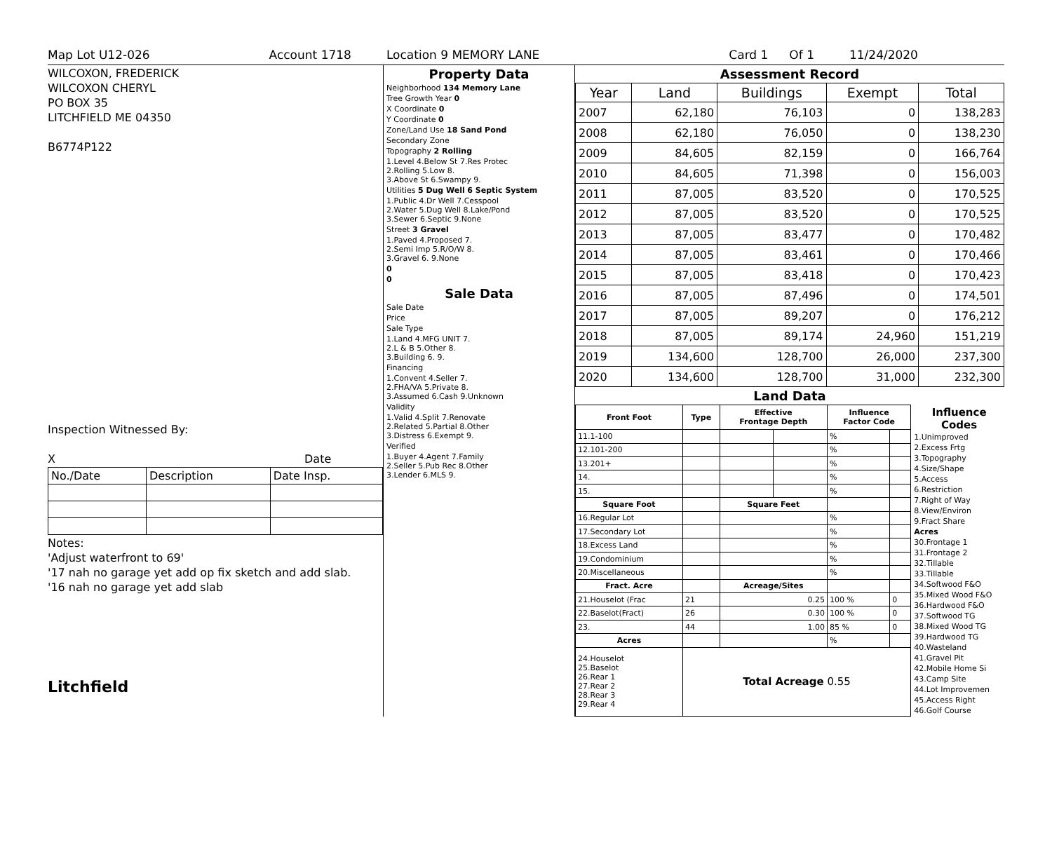Map Lot U12-026 Account 1718 Location 9 MEMORY LANE Card 1 Of 1 11/24/2020
WILCOXON, FREDERICK
WILCOXON CHERYL
PO BOX 35
LITCHFIELD ME 04350
B6774P122
Inspection Witnessed By:
X Date
| No./Date | Description | Date Insp. |
Notes:
'Adjust waterfront to 69'
'17 nah no garage yet add op fix sketch and add slab.
'16 nah no garage yet add slab
Litchfield
Property Data
| Neighborhood 134 Memory Lane |
| Tree Growth Year 0 |
| X Coordinate 0 |
| Y Coordinate 0 |
| Zone/Land Use 18 Sand Pond |
| Secondary Zone |
| Topography 2 Rolling |
| 1.Level 4.Below St 7.Res Protec 2.Rolling 5.Low 8. 3.Above St 6.Swampy 9. |
| Utilities 5 Dug Well 6 Septic System |
| 1.Public 4.Dr Well 7.Cesspool 2.Water 5.Dug Well 8.Lake/Pond 3.Sewer 6.Septic 9.None |
| Street 3 Gravel |
| 1.Paved 4.Proposed 7. 2.Semi Imp 5.R/O/W 8. 3.Gravel 6. 9.None |
| 0 |
| 0 |
Sale Data
| Sale Date |
| Price |
| Sale Type |
| 1.Land 4.MFG UNIT 7. 2.L & B 5.Other 8. 3.Building 6. 9. |
| Financing |
| 1.Convent 4.Seller 7. 2.FHA/VA 5.Private 8. 3.Assumed 6.Cash 9.Unknown |
| Validity |
| 1.Valid 4.Split 7.Renovate 2.Related 5.Partial 8.Other 3.Distress 6.Exempt 9. |
| Verified |
| 1.Buyer 4.Agent 7.Family 2.Seller 5.Pub Rec 8.Other 3.Lender 6.MLS 9. |
Assessment Record
| Year | Land | Buildings | Exempt | Total |
| --- | --- | --- | --- | --- |
| 2007 | 62,180 | 76,103 | 0 | 138,283 |
| 2008 | 62,180 | 76,050 | 0 | 138,230 |
| 2009 | 84,605 | 82,159 | 0 | 166,764 |
| 2010 | 84,605 | 71,398 | 0 | 156,003 |
| 2011 | 87,005 | 83,520 | 0 | 170,525 |
| 2012 | 87,005 | 83,520 | 0 | 170,525 |
| 2013 | 87,005 | 83,477 | 0 | 170,482 |
| 2014 | 87,005 | 83,461 | 0 | 170,466 |
| 2015 | 87,005 | 83,418 | 0 | 170,423 |
| 2016 | 87,005 | 87,496 | 0 | 174,501 |
| 2017 | 87,005 | 89,207 | 0 | 176,212 |
| 2018 | 87,005 | 89,174 | 24,960 | 151,219 |
| 2019 | 134,600 | 128,700 | 26,000 | 237,300 |
| 2020 | 134,600 | 128,700 | 31,000 | 232,300 |
Land Data
| Front Foot | Type | Effective Frontage Depth | | Influence Factor Code | |
| --- | --- | --- | --- | --- | --- |
| 11.1-100 | | | | % | |
| 12.101-200 | | | | % | |
| 13.201+ | | | | % | |
| 14. | | | | % | |
| 15. | | | | % | |
| Square Foot | | Square Feet | | | |
| 16.Regular Lot | | | | % | |
| 17.Secondary Lot | | | | % | |
| 18.Excess Land | | | | % | |
| 19.Condominium | | | | % | |
| 20.Miscellaneous | | | | % | |
| Fract. Acre | | Acreage/Sites | | | |
| 21.Houselot (Frac | 21 | 0.25 | | 100 % | 0 |
| 22.Baselot(Fract) | 26 | 0.30 | | 100 % | 0 |
| 23. | 44 | 1.00 | | 85 % | 0 |
| Acres | | | | % | |
| 24.Houselot 25.Baselot 26.Rear 1 27.Rear 2 28.Rear 3 29.Rear 4 | Total Acreage 0.55 | | | | |
Influence Codes
1.Unimproved
2.Excess Frtg
3.Topography
4.Size/Shape
5.Access
6.Restriction
7.Right of Way
8.View/Environ
9.Fract Share
Acres
30.Frontage 1
31.Frontage 2
32.Tillable
33.Tillable
34.Softwood F&O
35.Mixed Wood F&O
36.Hardwood F&O
37.Softwood TG
38.Mixed Wood TG
39.Hardwood TG
40.Wasteland
41.Gravel Pit
42.Mobile Home Si
43.Camp Site
44.Lot Improvemen
45.Access Right
46.Golf Course